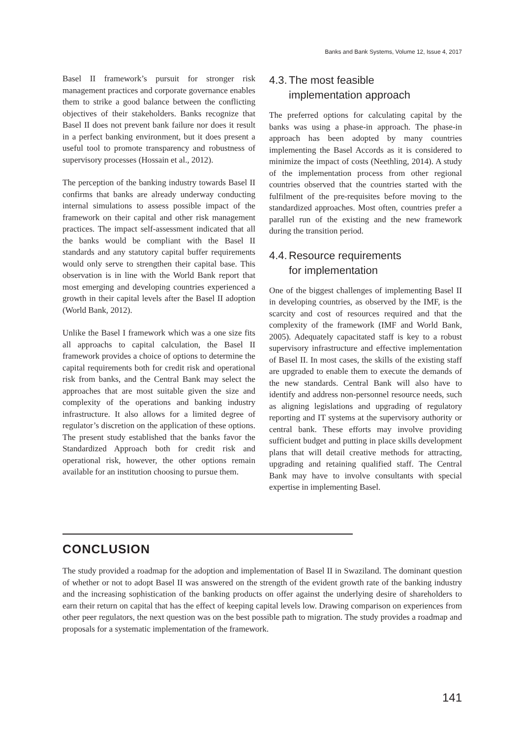Banks and Bank Systems, Volume 12, Issue 4, 2017
Basel II framework’s pursuit for stronger risk management practices and corporate governance enables them to strike a good balance between the conflicting objectives of their stakeholders. Banks recognize that Basel II does not prevent bank failure nor does it result in a perfect banking environment, but it does present a useful tool to promote transparency and robustness of supervisory processes (Hossain et al., 2012).
The perception of the banking industry towards Basel II confirms that banks are already underway conducting internal simulations to assess possible impact of the framework on their capital and other risk management practices. The impact self-assessment indicated that all the banks would be compliant with the Basel II standards and any statutory capital buffer requirements would only serve to strengthen their capital base. This observation is in line with the World Bank report that most emerging and developing countries experienced a growth in their capital levels after the Basel II adoption (World Bank, 2012).
Unlike the Basel I framework which was a one size fits all approachs to capital calculation, the Basel II framework provides a choice of options to determine the capital requirements both for credit risk and operational risk from banks, and the Central Bank may select the approaches that are most suitable given the size and complexity of the operations and banking industry infrastructure. It also allows for a limited degree of regulator’s discretion on the application of these options. The present study established that the banks favor the Standardized Approach both for credit risk and operational risk, however, the other options remain available for an institution choosing to pursue them.
4.3. The most feasible
implementation approach
The preferred options for calculating capital by the banks was using a phase-in approach. The phase-in approach has been adopted by many countries implementing the Basel Accords as it is considered to minimize the impact of costs (Neethling, 2014). A study of the implementation process from other regional countries observed that the countries started with the fulfilment of the pre-requisites before moving to the standardized approaches. Most often, countries prefer a parallel run of the existing and the new framework during the transition period.
4.4. Resource requirements
for implementation
One of the biggest challenges of implementing Basel II in developing countries, as observed by the IMF, is the scarcity and cost of resources required and that the complexity of the framework (IMF and World Bank, 2005). Adequately capacitated staff is key to a robust supervisory infrastructure and effective implementation of Basel II. In most cases, the skills of the existing staff are upgraded to enable them to execute the demands of the new standards. Central Bank will also have to identify and address non-personnel resource needs, such as aligning legislations and upgrading of regulatory reporting and IT systems at the supervisory authority or central bank. These efforts may involve providing sufficient budget and putting in place skills development plans that will detail creative methods for attracting, upgrading and retaining qualified staff. The Central Bank may have to involve consultants with special expertise in implementing Basel.
CONCLUSION
The study provided a roadmap for the adoption and implementation of Basel II in Swaziland. The dominant question of whether or not to adopt Basel II was answered on the strength of the evident growth rate of the banking industry and the increasing sophistication of the banking products on offer against the underlying desire of shareholders to earn their return on capital that has the effect of keeping capital levels low. Drawing comparison on experiences from other peer regulators, the next question was on the best possible path to migration. The study provides a roadmap and proposals for a systematic implementation of the framework.
141